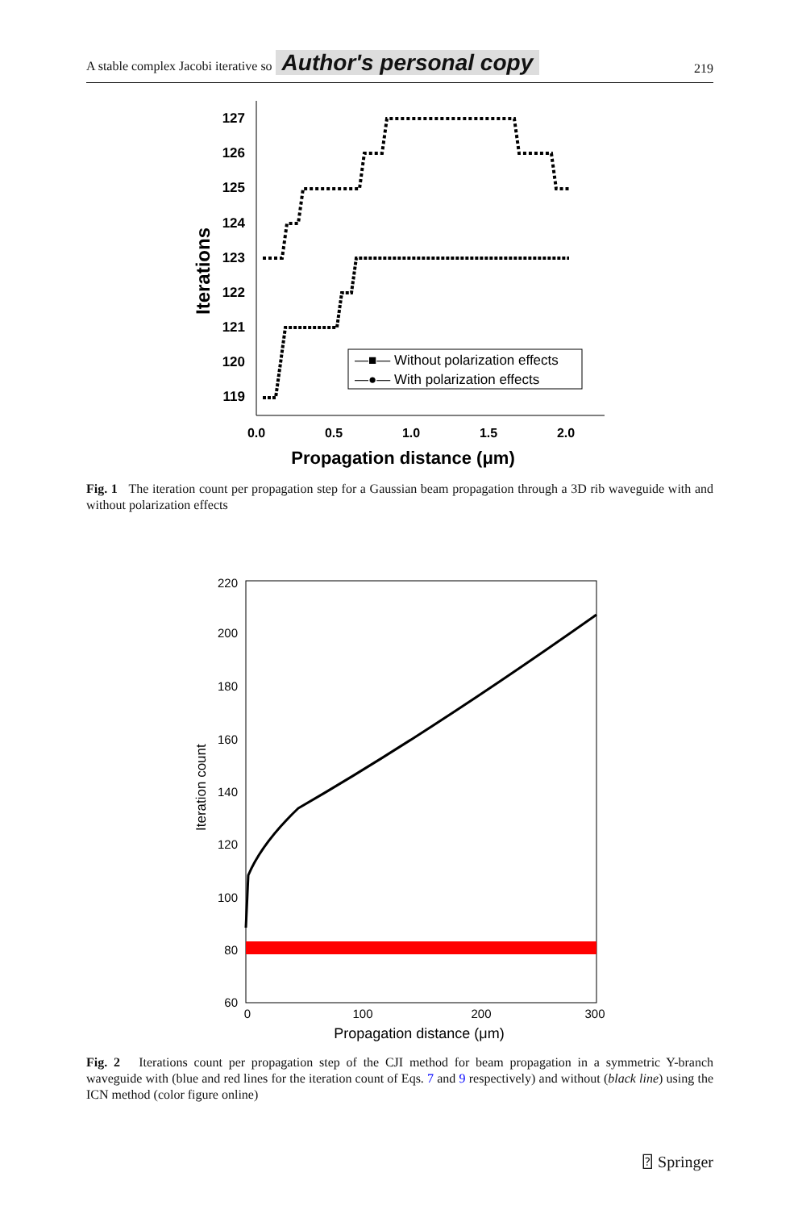A stable complex Jacobi iterative so Author's personal copy 219
127
126
125
124
123
122
121
120
119
0.0
0.5
1.0
1.5
2.0
Propagation distance (μm)
Iterations
—■— Without polarization effects
—●— With polarization effects
Fig. 1 The iteration count per propagation step for a Gaussian beam propagation through a 3D rib waveguide with and without polarization effects
220
200
180
160
140
120
100
80
60
0
100
200
300
Propagation distance (μm)
Iteration count
Fig. 2 Iterations count per propagation step of the CJI method for beam propagation in a symmetric Y-branch waveguide with (blue and red lines for the iteration count of Eqs. 7 and 9 respectively) and without (black line) using the ICN method (color figure online)
⍰ Springer